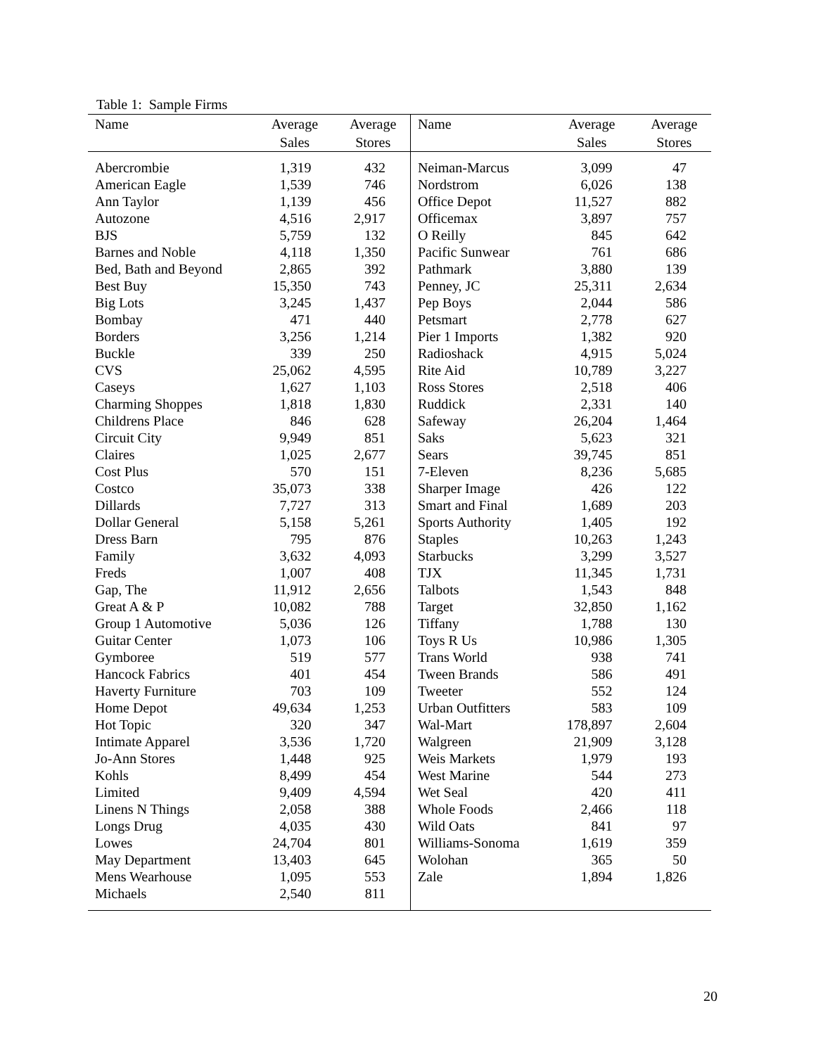Table 1: Sample Firms
| Name | Average Sales | Average Stores | Name | Average Sales | Average Stores |
| --- | --- | --- | --- | --- | --- |
| Abercrombie | 1,319 | 432 | Neiman-Marcus | 3,099 | 47 |
| American Eagle | 1,539 | 746 | Nordstrom | 6,026 | 138 |
| Ann Taylor | 1,139 | 456 | Office Depot | 11,527 | 882 |
| Autozone | 4,516 | 2,917 | Officemax | 3,897 | 757 |
| BJS | 5,759 | 132 | O Reilly | 845 | 642 |
| Barnes and Noble | 4,118 | 1,350 | Pacific Sunwear | 761 | 686 |
| Bed, Bath and Beyond | 2,865 | 392 | Pathmark | 3,880 | 139 |
| Best Buy | 15,350 | 743 | Penney, JC | 25,311 | 2,634 |
| Big Lots | 3,245 | 1,437 | Pep Boys | 2,044 | 586 |
| Bombay | 471 | 440 | Petsmart | 2,778 | 627 |
| Borders | 3,256 | 1,214 | Pier 1 Imports | 1,382 | 920 |
| Buckle | 339 | 250 | Radioshack | 4,915 | 5,024 |
| CVS | 25,062 | 4,595 | Rite Aid | 10,789 | 3,227 |
| Caseys | 1,627 | 1,103 | Ross Stores | 2,518 | 406 |
| Charming Shoppes | 1,818 | 1,830 | Ruddick | 2,331 | 140 |
| Childrens Place | 846 | 628 | Safeway | 26,204 | 1,464 |
| Circuit City | 9,949 | 851 | Saks | 5,623 | 321 |
| Claires | 1,025 | 2,677 | Sears | 39,745 | 851 |
| Cost Plus | 570 | 151 | 7-Eleven | 8,236 | 5,685 |
| Costco | 35,073 | 338 | Sharper Image | 426 | 122 |
| Dillards | 7,727 | 313 | Smart and Final | 1,689 | 203 |
| Dollar General | 5,158 | 5,261 | Sports Authority | 1,405 | 192 |
| Dress Barn | 795 | 876 | Staples | 10,263 | 1,243 |
| Family | 3,632 | 4,093 | Starbucks | 3,299 | 3,527 |
| Freds | 1,007 | 408 | TJX | 11,345 | 1,731 |
| Gap, The | 11,912 | 2,656 | Talbots | 1,543 | 848 |
| Great A & P | 10,082 | 788 | Target | 32,850 | 1,162 |
| Group 1 Automotive | 5,036 | 126 | Tiffany | 1,788 | 130 |
| Guitar Center | 1,073 | 106 | Toys R Us | 10,986 | 1,305 |
| Gymboree | 519 | 577 | Trans World | 938 | 741 |
| Hancock Fabrics | 401 | 454 | Tween Brands | 586 | 491 |
| Haverty Furniture | 703 | 109 | Tweeter | 552 | 124 |
| Home Depot | 49,634 | 1,253 | Urban Outfitters | 583 | 109 |
| Hot Topic | 320 | 347 | Wal-Mart | 178,897 | 2,604 |
| Intimate Apparel | 3,536 | 1,720 | Walgreen | 21,909 | 3,128 |
| Jo-Ann Stores | 1,448 | 925 | Weis Markets | 1,979 | 193 |
| Kohls | 8,499 | 454 | West Marine | 544 | 273 |
| Limited | 9,409 | 4,594 | Wet Seal | 420 | 411 |
| Linens N Things | 2,058 | 388 | Whole Foods | 2,466 | 118 |
| Longs Drug | 4,035 | 430 | Wild Oats | 841 | 97 |
| Lowes | 24,704 | 801 | Williams-Sonoma | 1,619 | 359 |
| May Department | 13,403 | 645 | Wolohan | 365 | 50 |
| Mens Wearhouse | 1,095 | 553 | Zale | 1,894 | 1,826 |
| Michaels | 2,540 | 811 | | | |
20